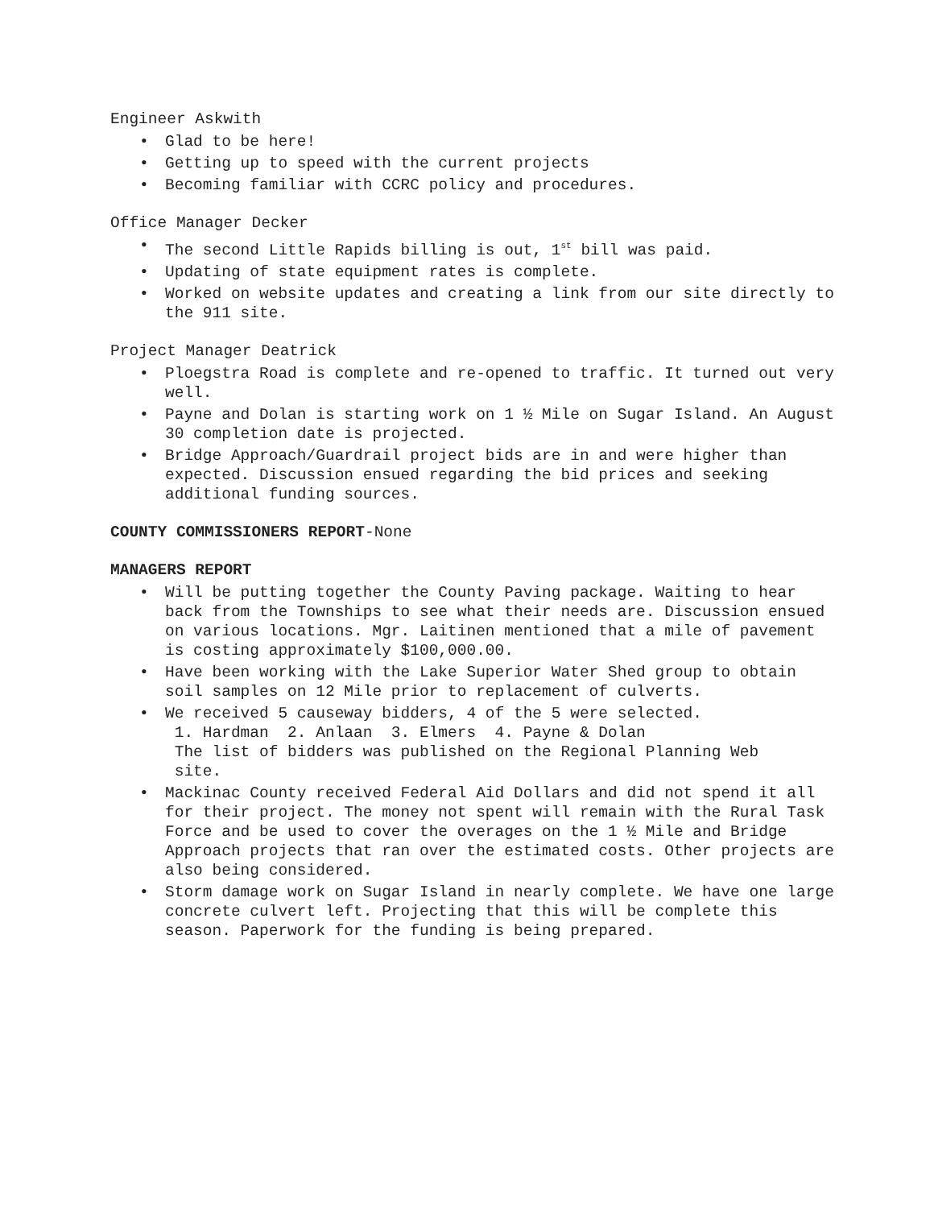Engineer Askwith
• Glad to be here!
• Getting up to speed with the current projects
• Becoming familiar with CCRC policy and procedures.
Office Manager Decker
• The second Little Rapids billing is out, 1<sup>st</sup> bill was paid.
• Updating of state equipment rates is complete.
• Worked on website updates and creating a link from our site directly to the 911 site.
Project Manager Deatrick
• Ploegstra Road is complete and re-opened to traffic. It turned out very well.
• Payne and Dolan is starting work on 1 ½ Mile on Sugar Island. An August 30 completion date is projected.
• Bridge Approach/Guardrail project bids are in and were higher than expected. Discussion ensued regarding the bid prices and seeking additional funding sources.
COUNTY COMMISSIONERS REPORT-None
MANAGERS REPORT
• Will be putting together the County Paving package. Waiting to hear back from the Townships to see what their needs are. Discussion ensued on various locations. Mgr. Laitinen mentioned that a mile of pavement is costing approximately $100,000.00.
• Have been working with the Lake Superior Water Shed group to obtain soil samples on 12 Mile prior to replacement of culverts.
• We received 5 causeway bidders, 4 of the 5 were selected.
1. Hardman 2. Anlaan 3. Elmers 4. Payne & Dolan
The list of bidders was published on the Regional Planning Web
site.
• Mackinac County received Federal Aid Dollars and did not spend it all for their project. The money not spent will remain with the Rural Task Force and be used to cover the overages on the 1 ½ Mile and Bridge Approach projects that ran over the estimated costs. Other projects are also being considered.
• Storm damage work on Sugar Island in nearly complete. We have one large concrete culvert left. Projecting that this will be complete this season. Paperwork for the funding is being prepared.